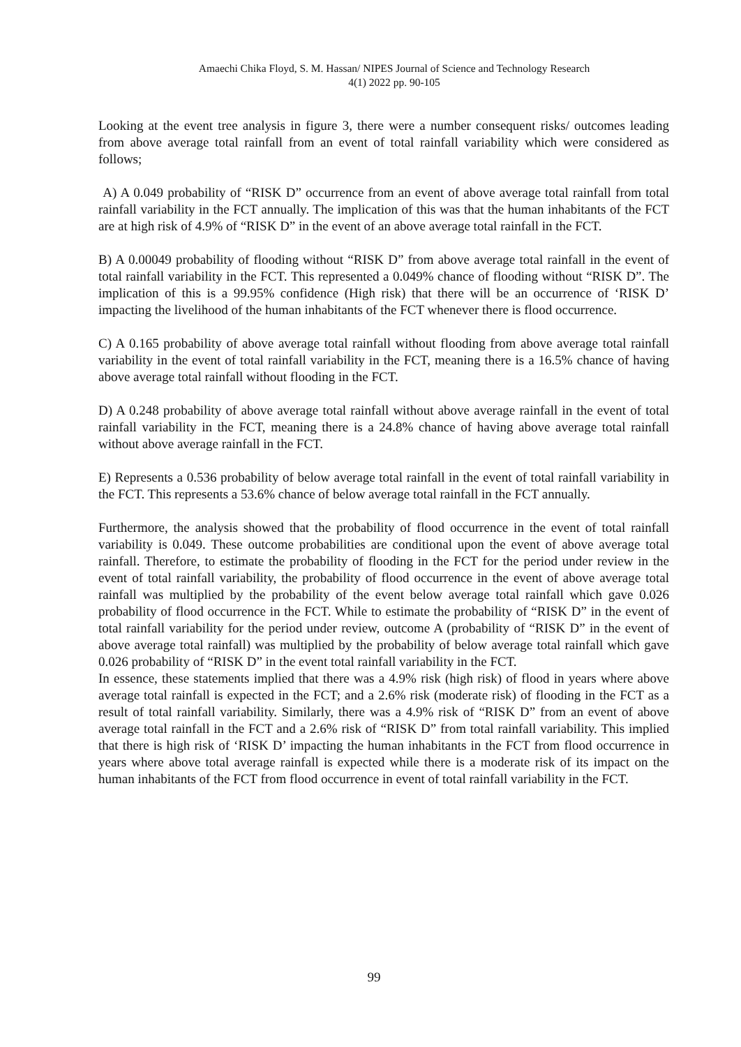Amaechi Chika Floyd, S. M. Hassan/ NIPES Journal of Science and Technology Research
4(1) 2022 pp. 90-105
Looking at the event tree analysis in figure 3, there were a number consequent risks/ outcomes leading from above average total rainfall from an event of total rainfall variability which were considered as follows;
A) A 0.049 probability of “RISK D” occurrence from an event of above average total rainfall from total rainfall variability in the FCT annually. The implication of this was that the human inhabitants of the FCT are at high risk of 4.9% of “RISK D” in the event of an above average total rainfall in the FCT.
B) A 0.00049 probability of flooding without “RISK D” from above average total rainfall in the event of total rainfall variability in the FCT. This represented a 0.049% chance of flooding without “RISK D”. The implication of this is a 99.95% confidence (High risk) that there will be an occurrence of ‘RISK D’ impacting the livelihood of the human inhabitants of the FCT whenever there is flood occurrence.
C) A 0.165 probability of above average total rainfall without flooding from above average total rainfall variability in the event of total rainfall variability in the FCT, meaning there is a 16.5% chance of having above average total rainfall without flooding in the FCT.
D) A 0.248 probability of above average total rainfall without above average rainfall in the event of total rainfall variability in the FCT, meaning there is a 24.8% chance of having above average total rainfall without above average rainfall in the FCT.
E) Represents a 0.536 probability of below average total rainfall in the event of total rainfall variability in the FCT. This represents a 53.6% chance of below average total rainfall in the FCT annually.
Furthermore, the analysis showed that the probability of flood occurrence in the event of total rainfall variability is 0.049. These outcome probabilities are conditional upon the event of above average total rainfall. Therefore, to estimate the probability of flooding in the FCT for the period under review in the event of total rainfall variability, the probability of flood occurrence in the event of above average total rainfall was multiplied by the probability of the event below average total rainfall which gave 0.026 probability of flood occurrence in the FCT. While to estimate the probability of “RISK D” in the event of total rainfall variability for the period under review, outcome A (probability of “RISK D” in the event of above average total rainfall) was multiplied by the probability of below average total rainfall which gave 0.026 probability of “RISK D” in the event total rainfall variability in the FCT.
In essence, these statements implied that there was a 4.9% risk (high risk) of flood in years where above average total rainfall is expected in the FCT; and a 2.6% risk (moderate risk) of flooding in the FCT as a result of total rainfall variability. Similarly, there was a 4.9% risk of “RISK D” from an event of above average total rainfall in the FCT and a 2.6% risk of “RISK D” from total rainfall variability. This implied that there is high risk of ‘RISK D’ impacting the human inhabitants in the FCT from flood occurrence in years where above total average rainfall is expected while there is a moderate risk of its impact on the human inhabitants of the FCT from flood occurrence in event of total rainfall variability in the FCT.
99